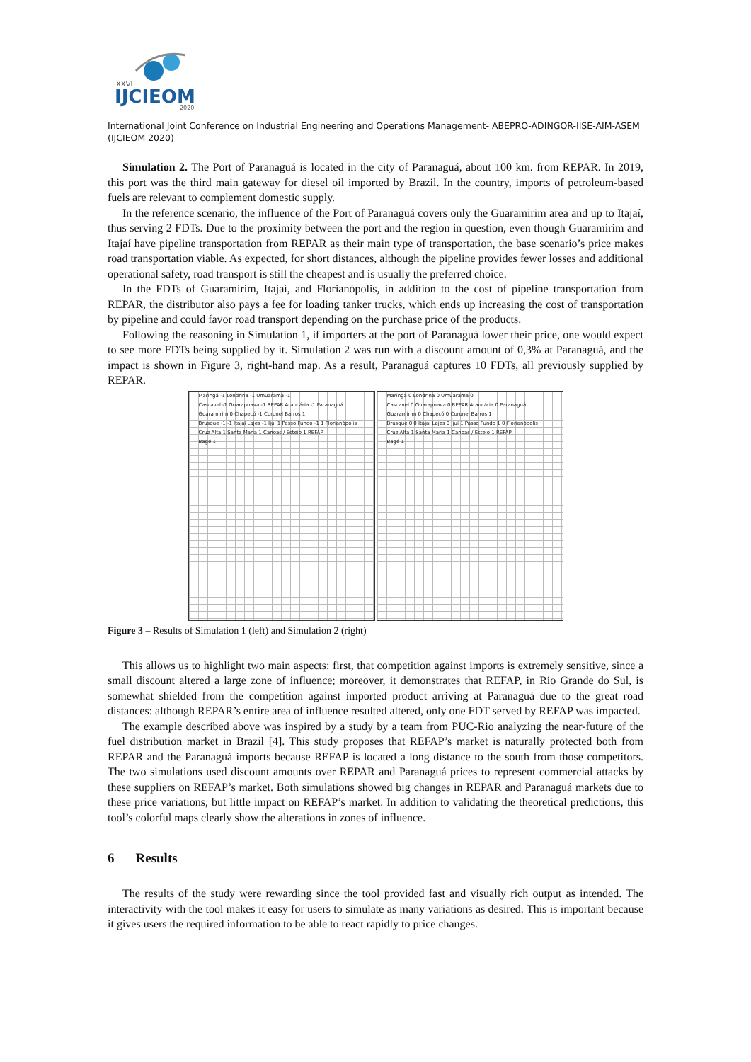XXVI
IJCIEOM
2020
International Joint Conference on Industrial Engineering and Operations Management- ABEPRO-ADINGOR-IISE-AIM-ASEM (IJCIEOM 2020)
Simulation 2. The Port of Paranaguá is located in the city of Paranaguá, about 100 km. from REPAR. In 2019, this port was the third main gateway for diesel oil imported by Brazil. In the country, imports of petroleum-based fuels are relevant to complement domestic supply.
In the reference scenario, the influence of the Port of Paranaguá covers only the Guaramirim area and up to Itajaí, thus serving 2 FDTs. Due to the proximity between the port and the region in question, even though Guaramirim and Itajaí have pipeline transportation from REPAR as their main type of transportation, the base scenario’s price makes road transportation viable. As expected, for short distances, although the pipeline provides fewer losses and additional operational safety, road transport is still the cheapest and is usually the preferred choice.
In the FDTs of Guaramirim, Itajaí, and Florianópolis, in addition to the cost of pipeline transportation from REPAR, the distributor also pays a fee for loading tanker trucks, which ends up increasing the cost of transportation by pipeline and could favor road transport depending on the purchase price of the products.
Following the reasoning in Simulation 1, if importers at the port of Paranaguá lower their price, one would expect to see more FDTs being supplied by it. Simulation 2 was run with a discount amount of 0,3% at Paranaguá, and the impact is shown in Figure 3, right-hand map. As a result, Paranaguá captures 10 FDTs, all previously supplied by REPAR.
Maringá -1 Londrina -1 Umuarama -1
Cascavel -1 Guarapuava -1 REPAR Araucária -1 Paranaguá
Guaramirim 0 Chapecó -1 Coronel Barros 1
Brusque -1 -1 Itajaí Lajes -1 Ijuí 1 Passo Fundo -1 1 Florianópolis
Cruz Alta 1 Santa Maria 1 Canoas / Esteio 1 REFAP
Bagé 1
Maringá 0 Londrina 0 Umuarama 0
Cascavel 0 Guarapuava 0 REPAR Araucária 0 Paranaguá
Guaramirim 0 Chapecó 0 Coronel Barros 1
Brusque 0 0 Itajaí Lajes 0 Ijuí 1 Passo Fundo 1 0 Florianópolis
Cruz Alta 1 Santa Maria 1 Canoas / Esteio 1 REFAP
Bagé 1
Figure 3 – Results of Simulation 1 (left) and Simulation 2 (right)
This allows us to highlight two main aspects: first, that competition against imports is extremely sensitive, since a small discount altered a large zone of influence; moreover, it demonstrates that REFAP, in Rio Grande do Sul, is somewhat shielded from the competition against imported product arriving at Paranaguá due to the great road distances: although REPAR’s entire area of influence resulted altered, only one FDT served by REFAP was impacted.
The example described above was inspired by a study by a team from PUC-Rio analyzing the near-future of the fuel distribution market in Brazil [4]. This study proposes that REFAP’s market is naturally protected both from REPAR and the Paranaguá imports because REFAP is located a long distance to the south from those competitors. The two simulations used discount amounts over REPAR and Paranaguá prices to represent commercial attacks by these suppliers on REFAP’s market. Both simulations showed big changes in REPAR and Paranaguá markets due to these price variations, but little impact on REFAP’s market. In addition to validating the theoretical predictions, this tool’s colorful maps clearly show the alterations in zones of influence.
6 Results
The results of the study were rewarding since the tool provided fast and visually rich output as intended. The interactivity with the tool makes it easy for users to simulate as many variations as desired. This is important because it gives users the required information to be able to react rapidly to price changes.